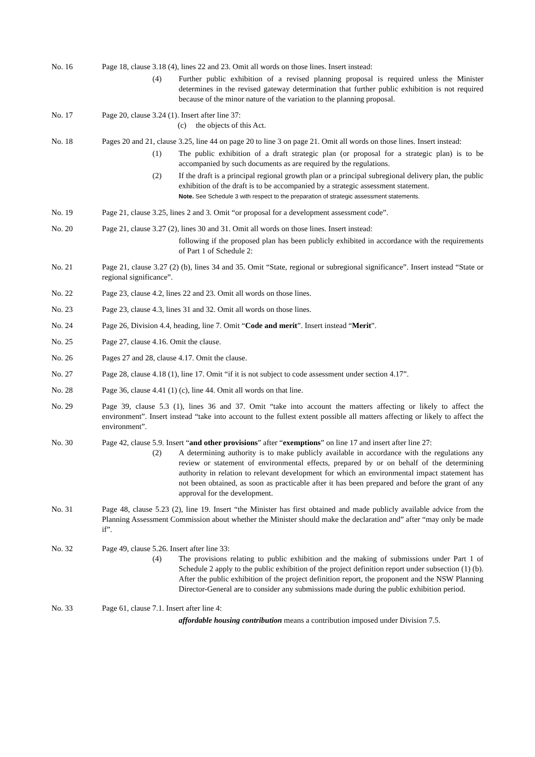No. 16 Page 18, clause 3.18 (4), lines 22 and 23. Omit all words on those lines. Insert instead:
(4) Further public exhibition of a revised planning proposal is required unless the Minister determines in the revised gateway determination that further public exhibition is not required because of the minor nature of the variation to the planning proposal.
No. 17 Page 20, clause 3.24 (1). Insert after line 37:
(c) the objects of this Act.
No. 18 Pages 20 and 21, clause 3.25, line 44 on page 20 to line 3 on page 21. Omit all words on those lines. Insert instead:
(1) The public exhibition of a draft strategic plan (or proposal for a strategic plan) is to be accompanied by such documents as are required by the regulations.
(2) If the draft is a principal regional growth plan or a principal subregional delivery plan, the public exhibition of the draft is to be accompanied by a strategic assessment statement.
Note. See Schedule 3 with respect to the preparation of strategic assessment statements.
No. 19 Page 21, clause 3.25, lines 2 and 3. Omit “or proposal for a development assessment code”.
No. 20 Page 21, clause 3.27 (2), lines 30 and 31. Omit all words on those lines. Insert instead:
following if the proposed plan has been publicly exhibited in accordance with the requirements of Part 1 of Schedule 2:
No. 21 Page 21, clause 3.27 (2) (b), lines 34 and 35. Omit “State, regional or subregional significance”. Insert instead “State or regional significance”.
No. 22 Page 23, clause 4.2, lines 22 and 23. Omit all words on those lines.
No. 23 Page 23, clause 4.3, lines 31 and 32. Omit all words on those lines.
No. 24 Page 26, Division 4.4, heading, line 7. Omit “Code and merit”. Insert instead “Merit”.
No. 25 Page 27, clause 4.16. Omit the clause.
No. 26 Pages 27 and 28, clause 4.17. Omit the clause.
No. 27 Page 28, clause 4.18 (1), line 17. Omit “if it is not subject to code assessment under section 4.17”.
No. 28 Page 36, clause 4.41 (1) (c), line 44. Omit all words on that line.
No. 29 Page 39, clause 5.3 (1), lines 36 and 37. Omit “take into account the matters affecting or likely to affect the environment”. Insert instead “take into account to the fullest extent possible all matters affecting or likely to affect the environment”.
No. 30 Page 42, clause 5.9. Insert “and other provisions” after “exemptions” on line 17 and insert after line 27:
(2) A determining authority is to make publicly available in accordance with the regulations any review or statement of environmental effects, prepared by or on behalf of the determining authority in relation to relevant development for which an environmental impact statement has not been obtained, as soon as practicable after it has been prepared and before the grant of any approval for the development.
No. 31 Page 48, clause 5.23 (2), line 19. Insert “the Minister has first obtained and made publicly available advice from the Planning Assessment Commission about whether the Minister should make the declaration and” after “may only be made if”.
No. 32 Page 49, clause 5.26. Insert after line 33:
(4) The provisions relating to public exhibition and the making of submissions under Part 1 of Schedule 2 apply to the public exhibition of the project definition report under subsection (1) (b). After the public exhibition of the project definition report, the proponent and the NSW Planning Director-General are to consider any submissions made during the public exhibition period.
No. 33 Page 61, clause 7.1. Insert after line 4:
affordable housing contribution means a contribution imposed under Division 7.5.